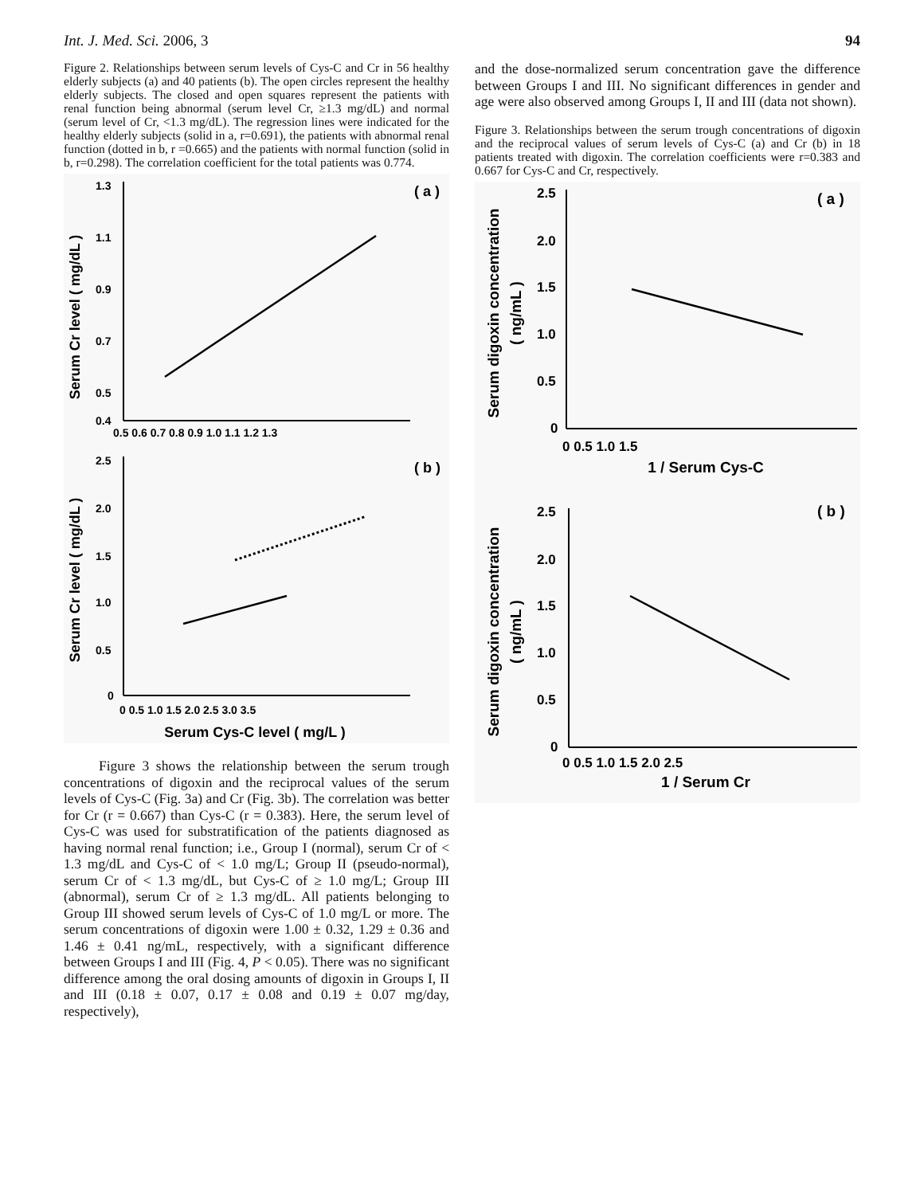Int. J. Med. Sci. 2006, 3 94
Figure 2. Relationships between serum levels of Cys-C and Cr in 56 healthy elderly subjects (a) and 40 patients (b). The open circles represent the healthy elderly subjects. The closed and open squares represent the patients with renal function being abnormal (serum level Cr, ≥1.3 mg/dL) and normal (serum level of Cr, <1.3 mg/dL). The regression lines were indicated for the healthy elderly subjects (solid in a, r=0.691), the patients with abnormal renal function (dotted in b, r =0.665) and the patients with normal function (solid in b, r=0.298). The correlation coefficient for the total patients was 0.774.
Serum Cr level ( mg/dL )
1.3
1.1
0.9
0.7
0.5
0.4
0.5 0.6 0.7 0.8 0.9 1.0 1.1 1.2 1.3
( a )
Serum Cr level ( mg/dL )
2.5
2.0
1.5
1.0
0.5
0
0 0.5 1.0 1.5 2.0 2.5 3.0 3.5
( b )
Serum Cys-C level ( mg/L )
Figure 3 shows the relationship between the serum trough concentrations of digoxin and the reciprocal values of the serum levels of Cys-C (Fig. 3a) and Cr (Fig. 3b). The correlation was better for Cr (r = 0.667) than Cys-C (r = 0.383). Here, the serum level of Cys-C was used for substratification of the patients diagnosed as having normal renal function; i.e., Group I (normal), serum Cr of < 1.3 mg/dL and Cys-C of < 1.0 mg/L; Group II (pseudo-normal), serum Cr of < 1.3 mg/dL, but Cys-C of ≥ 1.0 mg/L; Group III (abnormal), serum Cr of ≥ 1.3 mg/dL. All patients belonging to Group III showed serum levels of Cys-C of 1.0 mg/L or more. The serum concentrations of digoxin were 1.00 ± 0.32, 1.29 ± 0.36 and 1.46 ± 0.41 ng/mL, respectively, with a significant difference between Groups I and III (Fig. 4, P < 0.05). There was no significant difference among the oral dosing amounts of digoxin in Groups I, II and III (0.18 ± 0.07, 0.17 ± 0.08 and 0.19 ± 0.07 mg/day, respectively),
and the dose-normalized serum concentration gave the difference between Groups I and III. No significant differences in gender and age were also observed among Groups I, II and III (data not shown).
Figure 3. Relationships between the serum trough concentrations of digoxin and the reciprocal values of serum levels of Cys-C (a) and Cr (b) in 18 patients treated with digoxin. The correlation coefficients were r=0.383 and 0.667 for Cys-C and Cr, respectively.
Serum digoxin concentration
( ng/mL )
2.5
2.0
1.5
1.0
0.5
0
0 0.5 1.0 1.5
1 / Serum Cys-C
( a )
Serum digoxin concentration
( ng/mL )
2.5
2.0
1.5
1.0
0.5
0
0 0.5 1.0 1.5 2.0 2.5
1 / Serum Cr
( b )